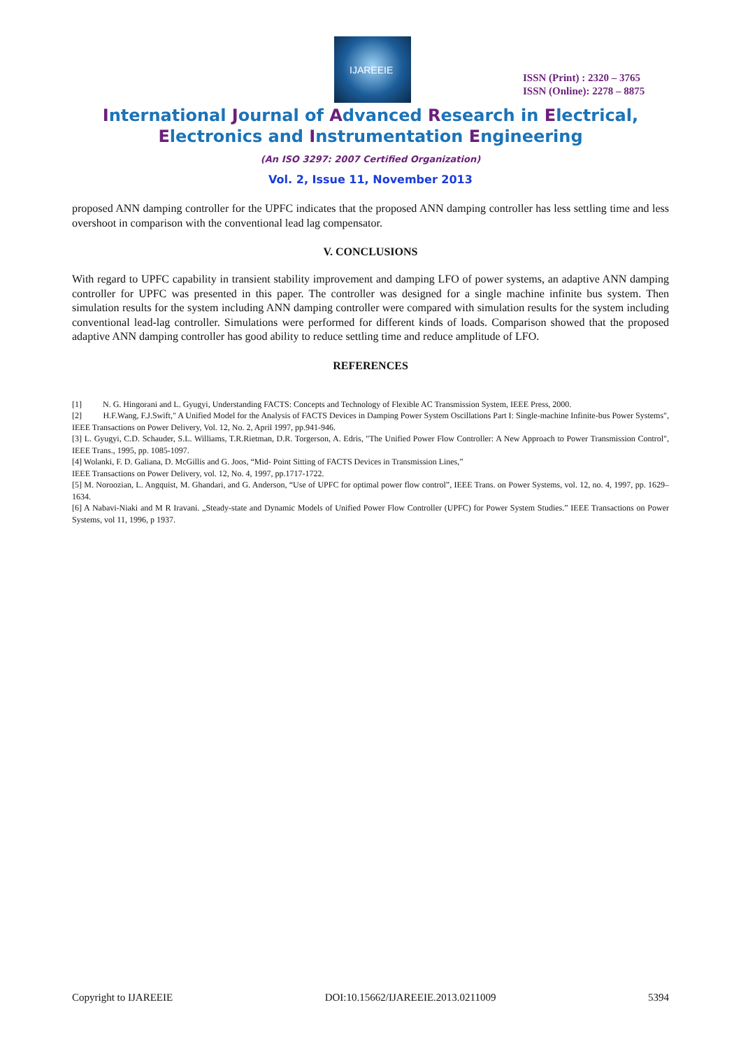IJAREEIE
ISSN (Print) : 2320 – 3765
ISSN (Online): 2278 – 8875
International Journal of Advanced Research in Electrical,
Electronics and Instrumentation Engineering
(An ISO 3297: 2007 Certified Organization)
Vol. 2, Issue 11, November 2013
proposed ANN damping controller for the UPFC indicates that the proposed ANN damping controller has less settling time and less overshoot in comparison with the conventional lead lag compensator.
V. CONCLUSIONS
With regard to UPFC capability in transient stability improvement and damping LFO of power systems, an adaptive ANN damping controller for UPFC was presented in this paper. The controller was designed for a single machine infinite bus system. Then simulation results for the system including ANN damping controller were compared with simulation results for the system including conventional lead-lag controller. Simulations were performed for different kinds of loads. Comparison showed that the proposed adaptive ANN damping controller has good ability to reduce settling time and reduce amplitude of LFO.
REFERENCES
[1] N. G. Hingorani and L. Gyugyi, Understanding FACTS: Concepts and Technology of Flexible AC Transmission System, IEEE Press, 2000.
[2] H.F.Wang, F.J.Swift," A Unified Model for the Analysis of FACTS Devices in Damping Power System Oscillations Part I: Single-machine Infinite-bus Power Systems", IEEE Transactions on Power Delivery, Vol. 12, No. 2, April 1997, pp.941-946.
[3] L. Gyugyi, C.D. Schauder, S.L. Williams, T.R.Rietman, D.R. Torgerson, A. Edris, "The Unified Power Flow Controller: A New Approach to Power Transmission Control", IEEE Trans., 1995, pp. 1085-1097.
[4] Wolanki, F. D. Galiana, D. McGillis and G. Joos, “Mid- Point Sitting of FACTS Devices in Transmission Lines,”
IEEE Transactions on Power Delivery, vol. 12, No. 4, 1997, pp.1717-1722.
[5] M. Noroozian, L. Angquist, M. Ghandari, and G. Anderson, “Use of UPFC for optimal power flow control”, IEEE Trans. on Power Systems, vol. 12, no. 4, 1997, pp. 1629–1634.
[6] A Nabavi-Niaki and M R Iravani. „Steady-state and Dynamic Models of Unified Power Flow Controller (UPFC) for Power System Studies.” IEEE Transactions on Power Systems, vol 11, 1996, p 1937.
Copyright to IJAREEIE DOI:10.15662/IJAREEIE.2013.0211009 5394